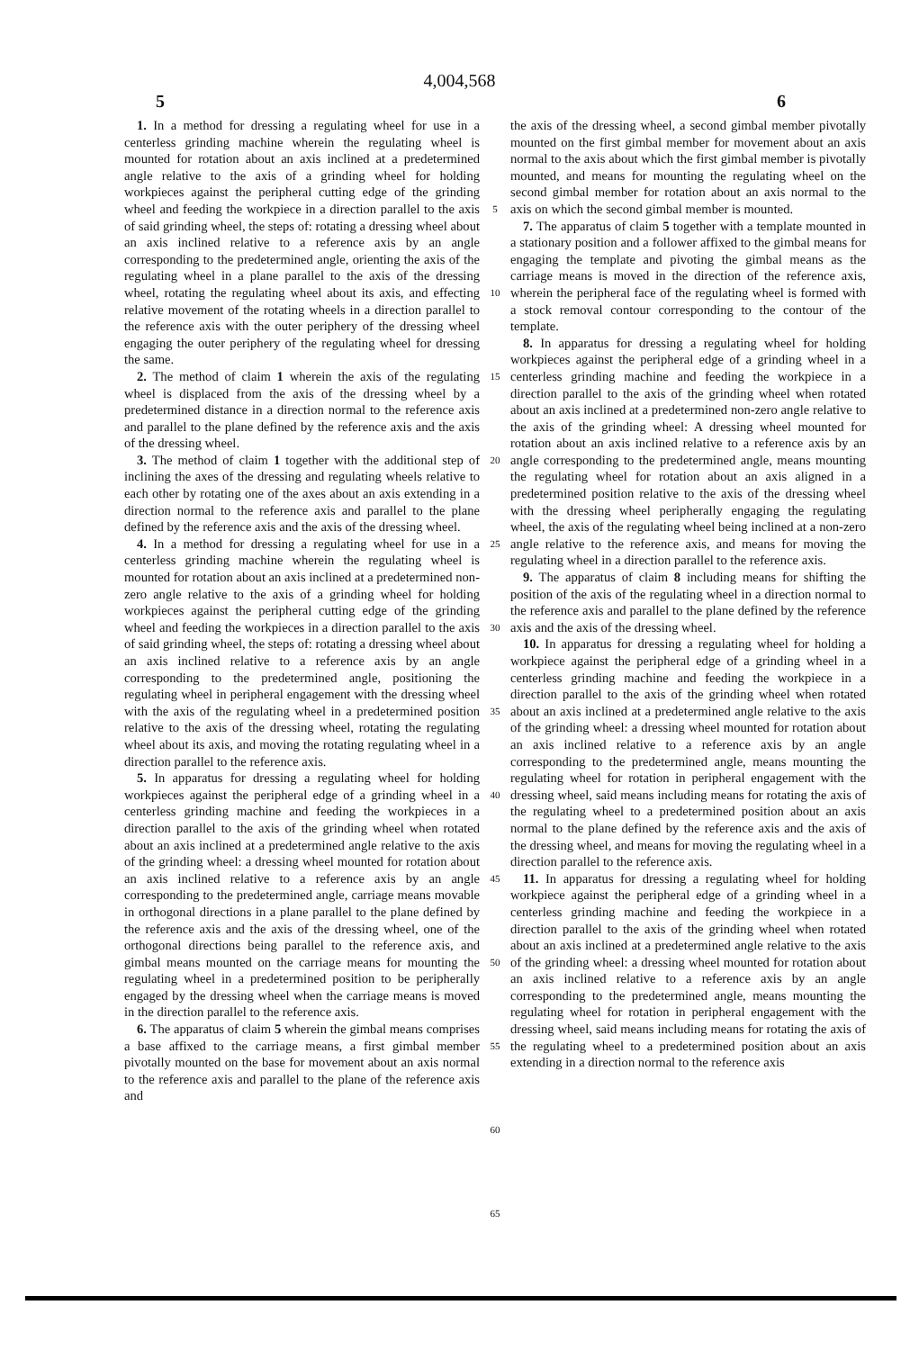4,004,568
5 6
1. In a method for dressing a regulating wheel for use in a centerless grinding machine wherein the regulating wheel is mounted for rotation about an axis inclined at a predetermined angle relative to the axis of a grinding wheel for holding workpieces against the peripheral cutting edge of the grinding wheel and feeding the workpiece in a direction parallel to the axis of said grinding wheel, the steps of: rotating a dressing wheel about an axis inclined relative to a reference axis by an angle corresponding to the predetermined angle, orienting the axis of the regulating wheel in a plane parallel to the axis of the dressing wheel, rotating the regulating wheel about its axis, and effecting relative movement of the rotating wheels in a direction parallel to the reference axis with the outer periphery of the dressing wheel engaging the outer periphery of the regulating wheel for dressing the same.
2. The method of claim 1 wherein the axis of the regulating wheel is displaced from the axis of the dressing wheel by a predetermined distance in a direction normal to the reference axis and parallel to the plane defined by the reference axis and the axis of the dressing wheel.
3. The method of claim 1 together with the additional step of inclining the axes of the dressing and regulating wheels relative to each other by rotating one of the axes about an axis extending in a direction normal to the reference axis and parallel to the plane defined by the reference axis and the axis of the dressing wheel.
4. In a method for dressing a regulating wheel for use in a centerless grinding machine wherein the regulating wheel is mounted for rotation about an axis inclined at a predetermined non-zero angle relative to the axis of a grinding wheel for holding workpieces against the peripheral cutting edge of the grinding wheel and feeding the workpieces in a direction parallel to the axis of said grinding wheel, the steps of: rotating a dressing wheel about an axis inclined relative to a reference axis by an angle corresponding to the predetermined angle, positioning the regulating wheel in peripheral engagement with the dressing wheel with the axis of the regulating wheel in a predetermined position relative to the axis of the dressing wheel, rotating the regulating wheel about its axis, and moving the rotating regulating wheel in a direction parallel to the reference axis.
5. In apparatus for dressing a regulating wheel for holding workpieces against the peripheral edge of a grinding wheel in a centerless grinding machine and feeding the workpieces in a direction parallel to the axis of the grinding wheel when rotated about an axis inclined at a predetermined angle relative to the axis of the grinding wheel: a dressing wheel mounted for rotation about an axis inclined relative to a reference axis by an angle corresponding to the predetermined angle, carriage means movable in orthogonal directions in a plane parallel to the plane defined by the reference axis and the axis of the dressing wheel, one of the orthogonal directions being parallel to the reference axis, and gimbal means mounted on the carriage means for mounting the regulating wheel in a predetermined position to be peripherally engaged by the dressing wheel when the carriage means is moved in the direction parallel to the reference axis.
6. The apparatus of claim 5 wherein the gimbal means comprises a base affixed to the carriage means, a first gimbal member pivotally mounted on the base for movement about an axis normal to the reference axis and parallel to the plane of the reference axis and
5
10
15
20
25
30
35
40
45
50
55
60
65
the axis of the dressing wheel, a second gimbal member pivotally mounted on the first gimbal member for movement about an axis normal to the axis about which the first gimbal member is pivotally mounted, and means for mounting the regulating wheel on the second gimbal member for rotation about an axis normal to the axis on which the second gimbal member is mounted.
7. The apparatus of claim 5 together with a template mounted in a stationary position and a follower affixed to the gimbal means for engaging the template and pivoting the gimbal means as the carriage means is moved in the direction of the reference axis, wherein the peripheral face of the regulating wheel is formed with a stock removal contour corresponding to the contour of the template.
8. In apparatus for dressing a regulating wheel for holding workpieces against the peripheral edge of a grinding wheel in a centerless grinding machine and feeding the workpiece in a direction parallel to the axis of the grinding wheel when rotated about an axis inclined at a predetermined non-zero angle relative to the axis of the grinding wheel: A dressing wheel mounted for rotation about an axis inclined relative to a reference axis by an angle corresponding to the predetermined angle, means mounting the regulating wheel for rotation about an axis aligned in a predetermined position relative to the axis of the dressing wheel with the dressing wheel peripherally engaging the regulating wheel, the axis of the regulating wheel being inclined at a non-zero angle relative to the reference axis, and means for moving the regulating wheel in a direction parallel to the reference axis.
9. The apparatus of claim 8 including means for shifting the position of the axis of the regulating wheel in a direction normal to the reference axis and parallel to the plane defined by the reference axis and the axis of the dressing wheel.
10. In apparatus for dressing a regulating wheel for holding a workpiece against the peripheral edge of a grinding wheel in a centerless grinding machine and feeding the workpiece in a direction parallel to the axis of the grinding wheel when rotated about an axis inclined at a predetermined angle relative to the axis of the grinding wheel: a dressing wheel mounted for rotation about an axis inclined relative to a reference axis by an angle corresponding to the predetermined angle, means mounting the regulating wheel for rotation in peripheral engagement with the dressing wheel, said means including means for rotating the axis of the regulating wheel to a predetermined position about an axis normal to the plane defined by the reference axis and the axis of the dressing wheel, and means for moving the regulating wheel in a direction parallel to the reference axis.
11. In apparatus for dressing a regulating wheel for holding workpiece against the peripheral edge of a grinding wheel in a centerless grinding machine and feeding the workpiece in a direction parallel to the axis of the grinding wheel when rotated about an axis inclined at a predetermined angle relative to the axis of the grinding wheel: a dressing wheel mounted for rotation about an axis inclined relative to a reference axis by an angle corresponding to the predetermined angle, means mounting the regulating wheel for rotation in peripheral engagement with the dressing wheel, said means including means for rotating the axis of the regulating wheel to a predetermined position about an axis extending in a direction normal to the reference axis